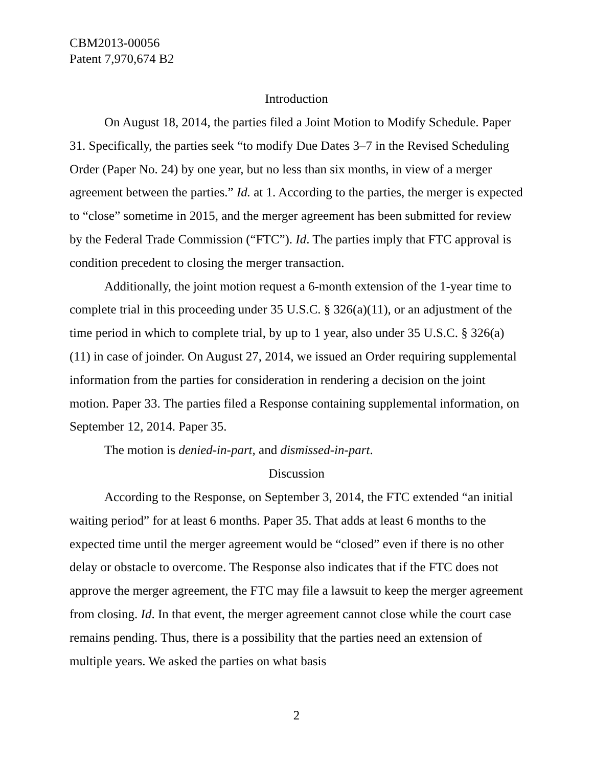CBM2013-00056
Patent 7,970,674 B2
Introduction
On August 18, 2014, the parties filed a Joint Motion to Modify Schedule. Paper 31. Specifically, the parties seek “to modify Due Dates 3–7 in the Revised Scheduling Order (Paper No. 24) by one year, but no less than six months, in view of a merger agreement between the parties.” Id. at 1. According to the parties, the merger is expected to “close” sometime in 2015, and the merger agreement has been submitted for review by the Federal Trade Commission (“FTC”). Id. The parties imply that FTC approval is condition precedent to closing the merger transaction.
Additionally, the joint motion request a 6-month extension of the 1-year time to complete trial in this proceeding under 35 U.S.C. § 326(a)(11), or an adjustment of the time period in which to complete trial, by up to 1 year, also under 35 U.S.C. § 326(a)(11) in case of joinder. On August 27, 2014, we issued an Order requiring supplemental information from the parties for consideration in rendering a decision on the joint motion. Paper 33. The parties filed a Response containing supplemental information, on September 12, 2014. Paper 35.
The motion is denied-in-part, and dismissed-in-part.
Discussion
According to the Response, on September 3, 2014, the FTC extended “an initial waiting period” for at least 6 months. Paper 35. That adds at least 6 months to the expected time until the merger agreement would be “closed” even if there is no other delay or obstacle to overcome. The Response also indicates that if the FTC does not approve the merger agreement, the FTC may file a lawsuit to keep the merger agreement from closing. Id. In that event, the merger agreement cannot close while the court case remains pending. Thus, there is a possibility that the parties need an extension of multiple years. We asked the parties on what basis
2